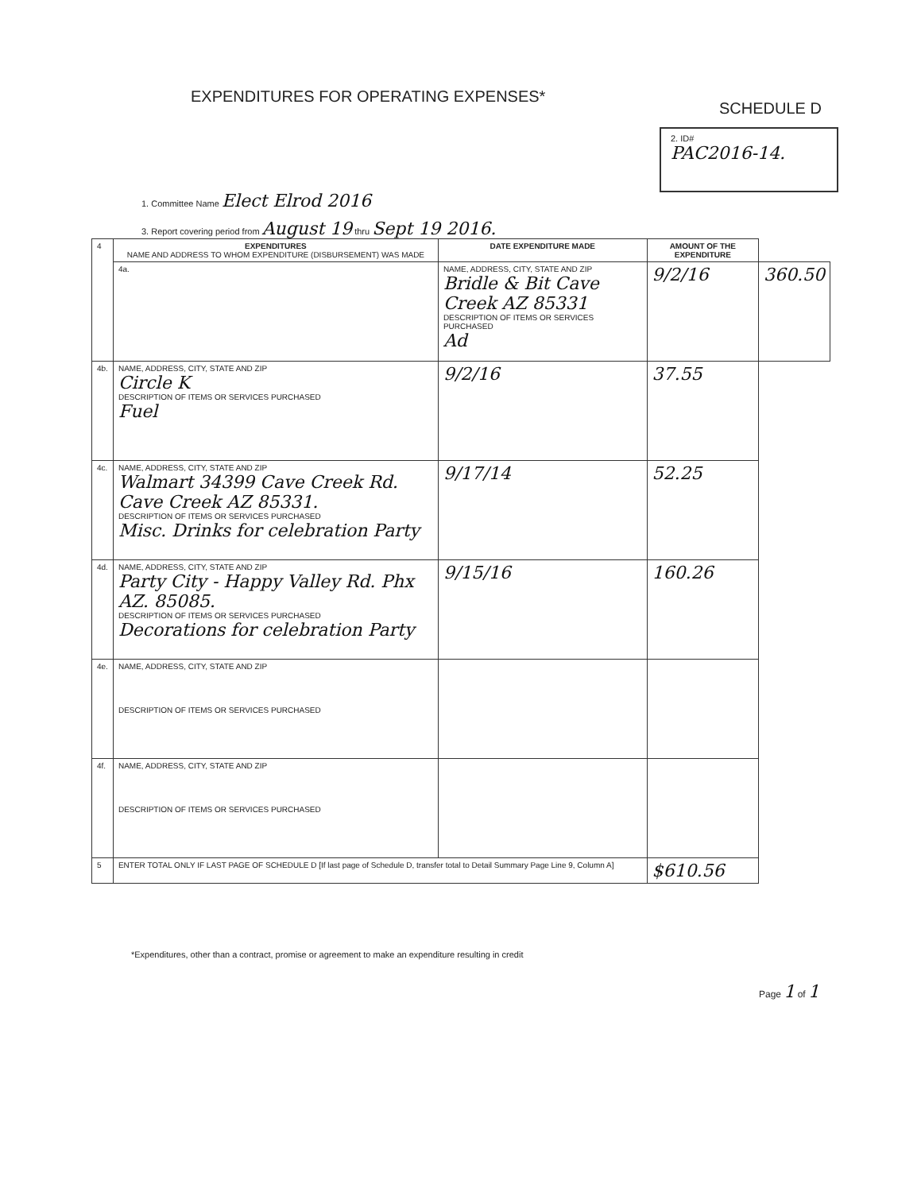EXPENDITURES FOR OPERATING EXPENSES*
SCHEDULE D
2. ID#
PAC2016-14.
1. Committee Name Elect Elrod 2016
3. Report covering period from August 19 thru Sept 19 2016.
| 4 | EXPENDITURES NAME AND ADDRESS TO WHOM EXPENDITURE (DISBURSEMENT) WAS MADE | DATE EXPENDITURE MADE | AMOUNT OF THE EXPENDITURE | |
| | 4a. | NAME, ADDRESS, CITY, STATE AND ZIP Bridle & Bit Cave Creek AZ 85331 DESCRIPTION OF ITEMS OR SERVICES PURCHASED Ad | 9/2/16 | 360.50 |
| 4b. | NAME, ADDRESS, CITY, STATE AND ZIP Circle K DESCRIPTION OF ITEMS OR SERVICES PURCHASED Fuel | 9/2/16 | 37.55 | |
| 4c. | NAME, ADDRESS, CITY, STATE AND ZIP Walmart 34399 Cave Creek Rd. Cave Creek AZ 85331. DESCRIPTION OF ITEMS OR SERVICES PURCHASED Misc. Drinks for celebration Party | 9/17/14 | 52.25 | |
| 4d. | NAME, ADDRESS, CITY, STATE AND ZIP Party City - Happy Valley Rd. Phx AZ. 85085. DESCRIPTION OF ITEMS OR SERVICES PURCHASED Decorations for celebration Party | 9/15/16 | 160.26 | |
| 4e. | NAME, ADDRESS, CITY, STATE AND ZIP DESCRIPTION OF ITEMS OR SERVICES PURCHASED | | | |
| 4f. | NAME, ADDRESS, CITY, STATE AND ZIP DESCRIPTION OF ITEMS OR SERVICES PURCHASED | | | |
| 5 | ENTER TOTAL ONLY IF LAST PAGE OF SCHEDULE D [If last page of Schedule D, transfer total to Detail Summary Page Line 9, Column A] | | $610.56 | |
*Expenditures, other than a contract, promise or agreement to make an expenditure resulting in credit
Page 1 of 1